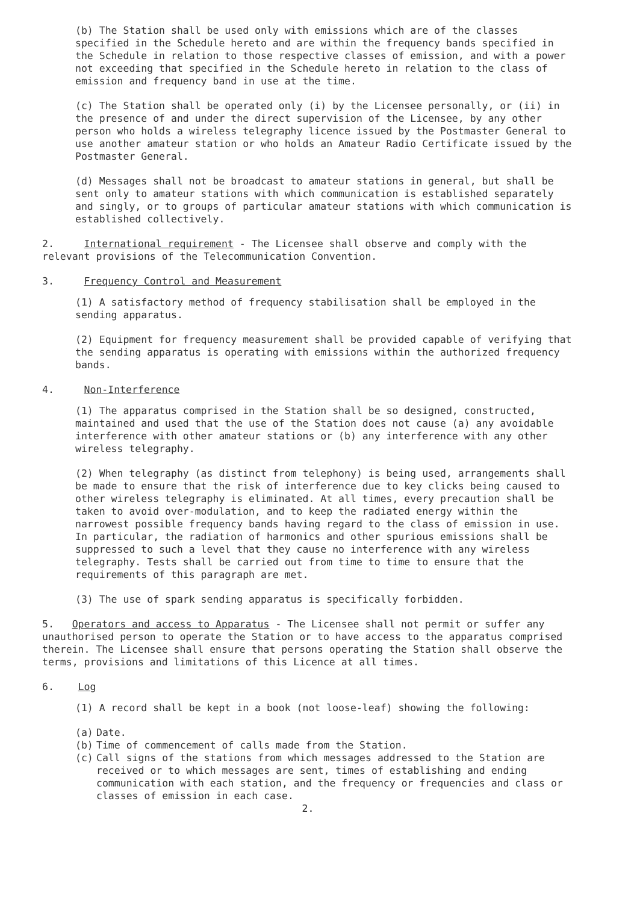(b) The Station shall be used only with emissions which are of the classes specified in the Schedule hereto and are within the frequency bands specified in the Schedule in relation to those respective classes of emission, and with a power not exceeding that specified in the Schedule hereto in relation to the class of emission and frequency band in use at the time.
(c) The Station shall be operated only (i) by the Licensee personally, or (ii) in the presence of and under the direct supervision of the Licensee, by any other person who holds a wireless telegraphy licence issued by the Postmaster General to use another amateur station or who holds an Amateur Radio Certificate issued by the Postmaster General.
(d) Messages shall not be broadcast to amateur stations in general, but shall be sent only to amateur stations with which communication is established separately and singly, or to groups of particular amateur stations with which communication is established collectively.
2. International requirement - The Licensee shall observe and comply with the relevant provisions of the Telecommunication Convention.
3. Frequency Control and Measurement
(1) A satisfactory method of frequency stabilisation shall be employed in the sending apparatus.
(2) Equipment for frequency measurement shall be provided capable of verifying that the sending apparatus is operating with emissions within the authorized frequency bands.
4. Non-Interference
(1) The apparatus comprised in the Station shall be so designed, constructed, maintained and used that the use of the Station does not cause (a) any avoidable interference with other amateur stations or (b) any interference with any other wireless telegraphy.
(2) When telegraphy (as distinct from telephony) is being used, arrangements shall be made to ensure that the risk of interference due to key clicks being caused to other wireless telegraphy is eliminated. At all times, every precaution shall be taken to avoid over-modulation, and to keep the radiated energy within the narrowest possible frequency bands having regard to the class of emission in use. In particular, the radiation of harmonics and other spurious emissions shall be suppressed to such a level that they cause no interference with any wireless telegraphy. Tests shall be carried out from time to time to ensure that the requirements of this paragraph are met.
(3) The use of spark sending apparatus is specifically forbidden.
5. Operators and access to Apparatus - The Licensee shall not permit or suffer any unauthorised person to operate the Station or to have access to the apparatus comprised therein. The Licensee shall ensure that persons operating the Station shall observe the terms, provisions and limitations of this Licence at all times.
6. Log
(1) A record shall be kept in a book (not loose-leaf) showing the following:
(a) Date.
(b) Time of commencement of calls made from the Station.
(c) Call signs of the stations from which messages addressed to the Station are received or to which messages are sent, times of establishing and ending communication with each station, and the frequency or frequencies and class or classes of emission in each case.
2.